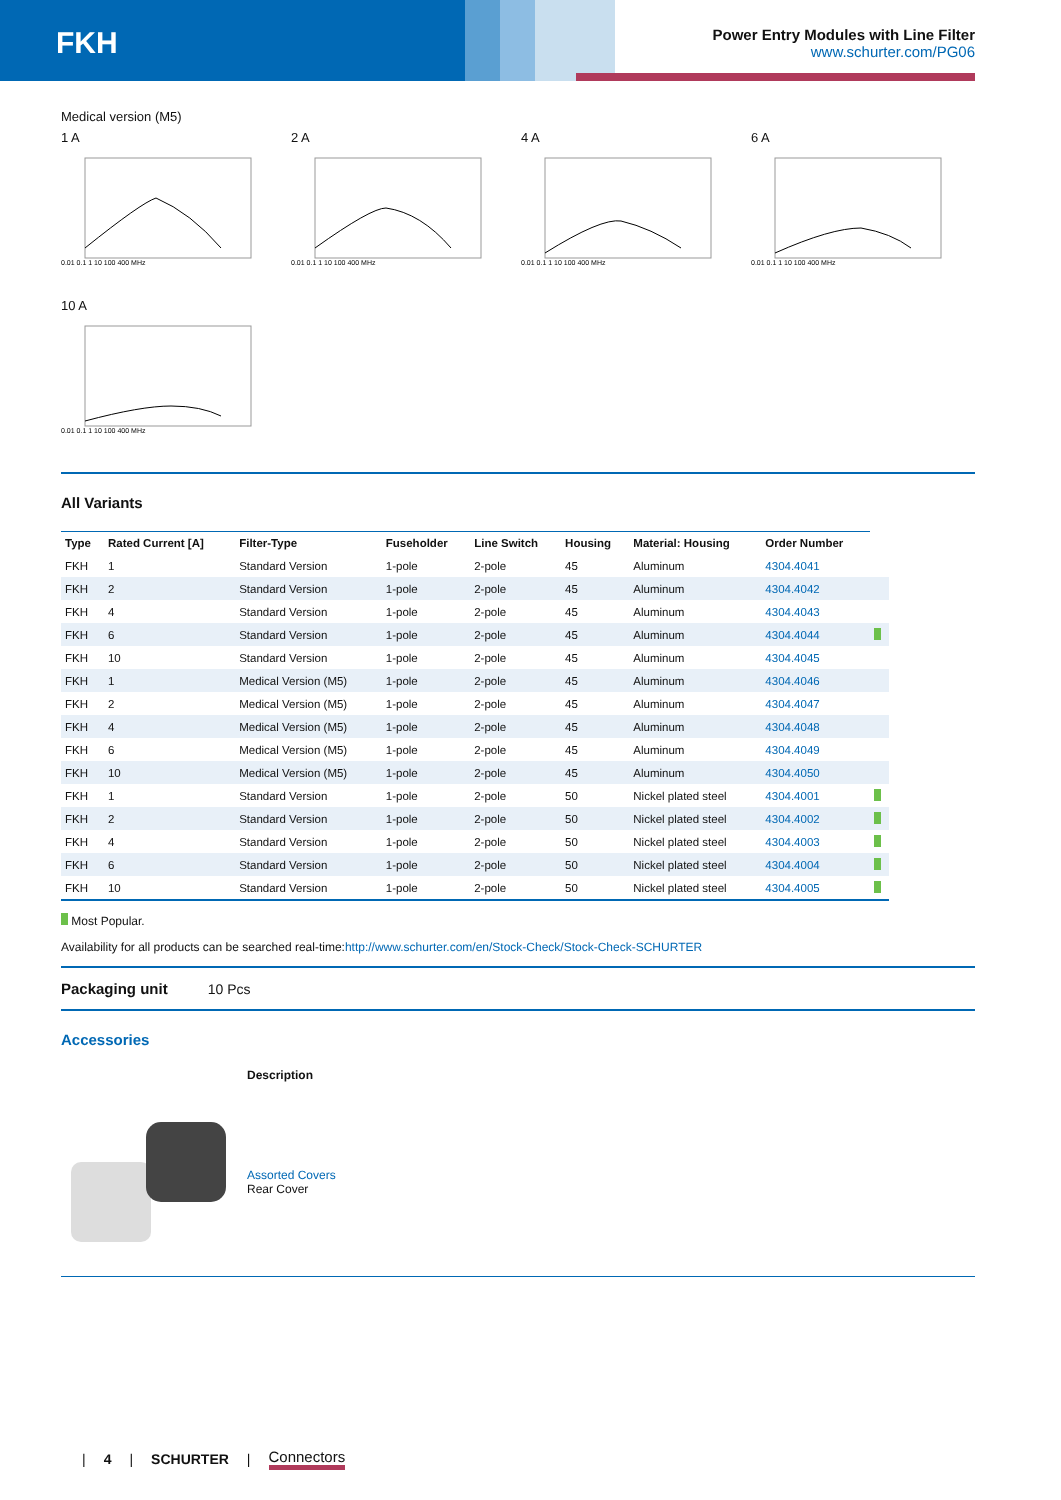FKH
Power Entry Modules with Line Filter
www.schurter.com/PG06
Medical version (M5)
1 A
0.01 0.1 1 10 100 400 MHz
2 A
0.01 0.1 1 10 100 400 MHz
4 A
0.01 0.1 1 10 100 400 MHz
6 A
0.01 0.1 1 10 100 400 MHz
10 A
0.01 0.1 1 10 100 400 MHz
All Variants
| Type | Rated Current [A] | Filter-Type | Fuseholder | Line Switch | Housing | Material: Housing | Order Number | |
| --- | --- | --- | --- | --- | --- | --- | --- | --- |
| FKH | 1 | Standard Version | 1-pole | 2-pole | 45 | Aluminum | 4304.4041 | |
| FKH | 2 | Standard Version | 1-pole | 2-pole | 45 | Aluminum | 4304.4042 | |
| FKH | 4 | Standard Version | 1-pole | 2-pole | 45 | Aluminum | 4304.4043 | |
| FKH | 6 | Standard Version | 1-pole | 2-pole | 45 | Aluminum | 4304.4044 | |
| FKH | 10 | Standard Version | 1-pole | 2-pole | 45 | Aluminum | 4304.4045 | |
| FKH | 1 | Medical Version (M5) | 1-pole | 2-pole | 45 | Aluminum | 4304.4046 | |
| FKH | 2 | Medical Version (M5) | 1-pole | 2-pole | 45 | Aluminum | 4304.4047 | |
| FKH | 4 | Medical Version (M5) | 1-pole | 2-pole | 45 | Aluminum | 4304.4048 | |
| FKH | 6 | Medical Version (M5) | 1-pole | 2-pole | 45 | Aluminum | 4304.4049 | |
| FKH | 10 | Medical Version (M5) | 1-pole | 2-pole | 45 | Aluminum | 4304.4050 | |
| FKH | 1 | Standard Version | 1-pole | 2-pole | 50 | Nickel plated steel | 4304.4001 | |
| FKH | 2 | Standard Version | 1-pole | 2-pole | 50 | Nickel plated steel | 4304.4002 | |
| FKH | 4 | Standard Version | 1-pole | 2-pole | 50 | Nickel plated steel | 4304.4003 | |
| FKH | 6 | Standard Version | 1-pole | 2-pole | 50 | Nickel plated steel | 4304.4004 | |
| FKH | 10 | Standard Version | 1-pole | 2-pole | 50 | Nickel plated steel | 4304.4005 | |
Most Popular.
Availability for all products can be searched real-time:http://www.schurter.com/en/Stock-Check/Stock-Check-SCHURTER
Packaging unit 10 Pcs
Accessories
Description
Assorted Covers
Rear Cover
| 4 | SCHURTER | Connectors